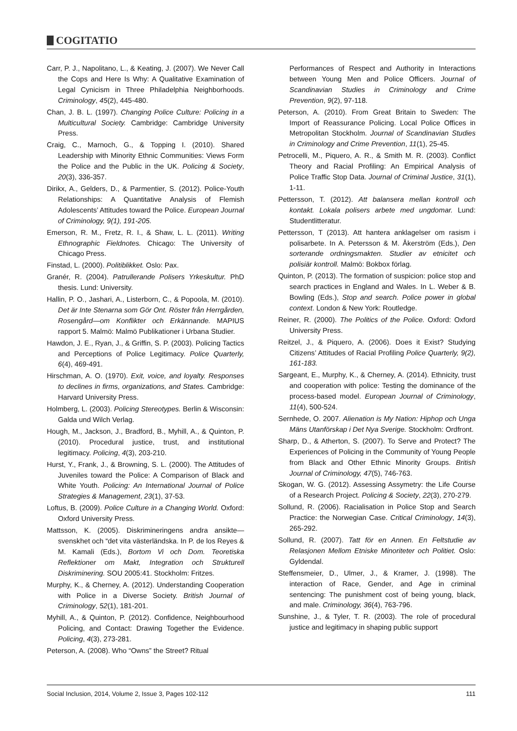COGITATIO
Carr, P. J., Napolitano, L., & Keating, J. (2007). We Never Call the Cops and Here Is Why: A Qualitative Examination of Legal Cynicism in Three Philadelphia Neighborhoods. Criminology, 45(2), 445-480.
Chan, J. B. L. (1997). Changing Police Culture: Policing in a Multicultural Society. Cambridge: Cambridge University Press.
Craig, C., Marnoch, G., & Topping I. (2010). Shared Leadership with Minority Ethnic Communities: Views Form the Police and the Public in the UK. Policing & Society, 20(3), 336-357.
Dirikx, A., Gelders, D., & Parmentier, S. (2012). Police-Youth Relationships: A Quantitative Analysis of Flemish Adolescents’ Attitudes toward the Police. European Journal of Criminology, 9(1), 191-205.
Emerson, R. M., Fretz, R. I., & Shaw, L. L. (2011). Writing Ethnographic Fieldnotes. Chicago: The University of Chicago Press.
Finstad, L. (2000). Politiblikket. Oslo: Pax.
Granér, R. (2004). Patrullerande Polisers Yrkeskultur. PhD thesis. Lund: University.
Hallin, P. O., Jashari, A., Listerborn, C., & Popoola, M. (2010). Det är Inte Stenarna som Gör Ont. Röster från Herrgården, Rosengård—om Konflikter och Erkännande. MAPIUS rapport 5. Malmö: Malmö Publikationer i Urbana Studier.
Hawdon, J. E., Ryan, J., & Griffin, S. P. (2003). Policing Tactics and Perceptions of Police Legitimacy. Police Quarterly, 6(4), 469-491.
Hirschman, A. O. (1970). Exit, voice, and loyalty. Responses to declines in firms, organizations, and States. Cambridge: Harvard University Press.
Holmberg, L. (2003). Policing Stereotypes. Berlin & Wisconsin: Galda und Wilch Verlag.
Hough, M., Jackson, J., Bradford, B., Myhill, A., & Quinton, P. (2010). Procedural justice, trust, and institutional legitimacy. Policing, 4(3), 203-210.
Hurst, Y., Frank, J., & Browning, S. L. (2000). The Attitudes of Juveniles toward the Police: A Comparison of Black and White Youth. Policing: An International Journal of Police Strategies & Management, 23(1), 37-53.
Loftus, B. (2009). Police Culture in a Changing World. Oxford: Oxford University Press.
Mattsson, K. (2005). Diskrimineringens andra ansikte—svenskhet och “det vita västerländska. In P. de los Reyes & M. Kamali (Eds.), Bortom Vi och Dom. Teoretiska Reflektioner om Makt, Integration och Strukturell Diskriminering. SOU 2005:41. Stockholm: Fritzes.
Murphy, K., & Cherney, A. (2012). Understanding Cooperation with Police in a Diverse Society. British Journal of Criminology, 52(1), 181-201.
Myhill, A., & Quinton, P. (2012). Confidence, Neighbourhood Policing, and Contact: Drawing Together the Evidence. Policing, 4(3), 273-281.
Peterson, A. (2008). Who “Owns” the Street? Ritual
Performances of Respect and Authority in Interactions between Young Men and Police Officers. Journal of Scandinavian Studies in Criminology and Crime Prevention, 9(2), 97-118.
Peterson, A. (2010). From Great Britain to Sweden: The Import of Reassurance Policing. Local Police Offices in Metropolitan Stockholm. Journal of Scandinavian Studies in Criminology and Crime Prevention, 11(1), 25-45.
Petrocelli, M., Piquero, A. R., & Smith M. R. (2003). Conflict Theory and Racial Profiling: An Empirical Analysis of Police Traffic Stop Data. Journal of Criminal Justice, 31(1), 1-11.
Pettersson, T. (2012). Att balansera mellan kontroll och kontakt. Lokala polisers arbete med ungdomar. Lund: Studentlitteratur.
Pettersson, T (2013). Att hantera anklagelser om rasism i polisarbete. In A. Petersson & M. Åkerström (Eds.), Den sorterande ordningsmakten. Studier av etnicitet och polisiär kontroll. Malmö: Bokbox förlag.
Quinton, P. (2013). The formation of suspicion: police stop and search practices in England and Wales. In L. Weber & B. Bowling (Eds.), Stop and search. Police power in global context. London & New York: Routledge.
Reiner, R. (2000). The Politics of the Police. Oxford: Oxford University Press.
Reitzel, J., & Piquero, A. (2006). Does it Exist? Studying Citizens’ Attitudes of Racial Profiling Police Quarterly, 9(2), 161-183.
Sargeant, E., Murphy, K., & Cherney, A. (2014). Ethnicity, trust and cooperation with police: Testing the dominance of the process-based model. European Journal of Criminology, 11(4), 500-524.
Sernhede, O. 2007. Alienation is My Nation: Hiphop och Unga Mäns Utanförskap i Det Nya Sverige. Stockholm: Ordfront.
Sharp, D., & Atherton, S. (2007). To Serve and Protect? The Experiences of Policing in the Community of Young People from Black and Other Ethnic Minority Groups. British Journal of Criminology, 47(5), 746-763.
Skogan, W. G. (2012). Assessing Assymetry: the Life Course of a Research Project. Policing & Society, 22(3), 270-279.
Sollund, R. (2006). Racialisation in Police Stop and Search Practice: the Norwegian Case. Critical Criminology, 14(3), 265-292.
Sollund, R. (2007). Tatt för en Annen. En Feltstudie av Relasjonen Mellom Etniske Minoriteter och Politiet. Oslo: Gyldendal.
Steffensmeier, D., Ulmer, J., & Kramer, J. (1998). The interaction of Race, Gender, and Age in criminal sentencing: The punishment cost of being young, black, and male. Criminology, 36(4), 763-796.
Sunshine, J., & Tyler, T. R. (2003). The role of procedural justice and legitimacy in shaping public support
Social Inclusion, 2014, Volume 2, Issue 3, Pages 102-112 111